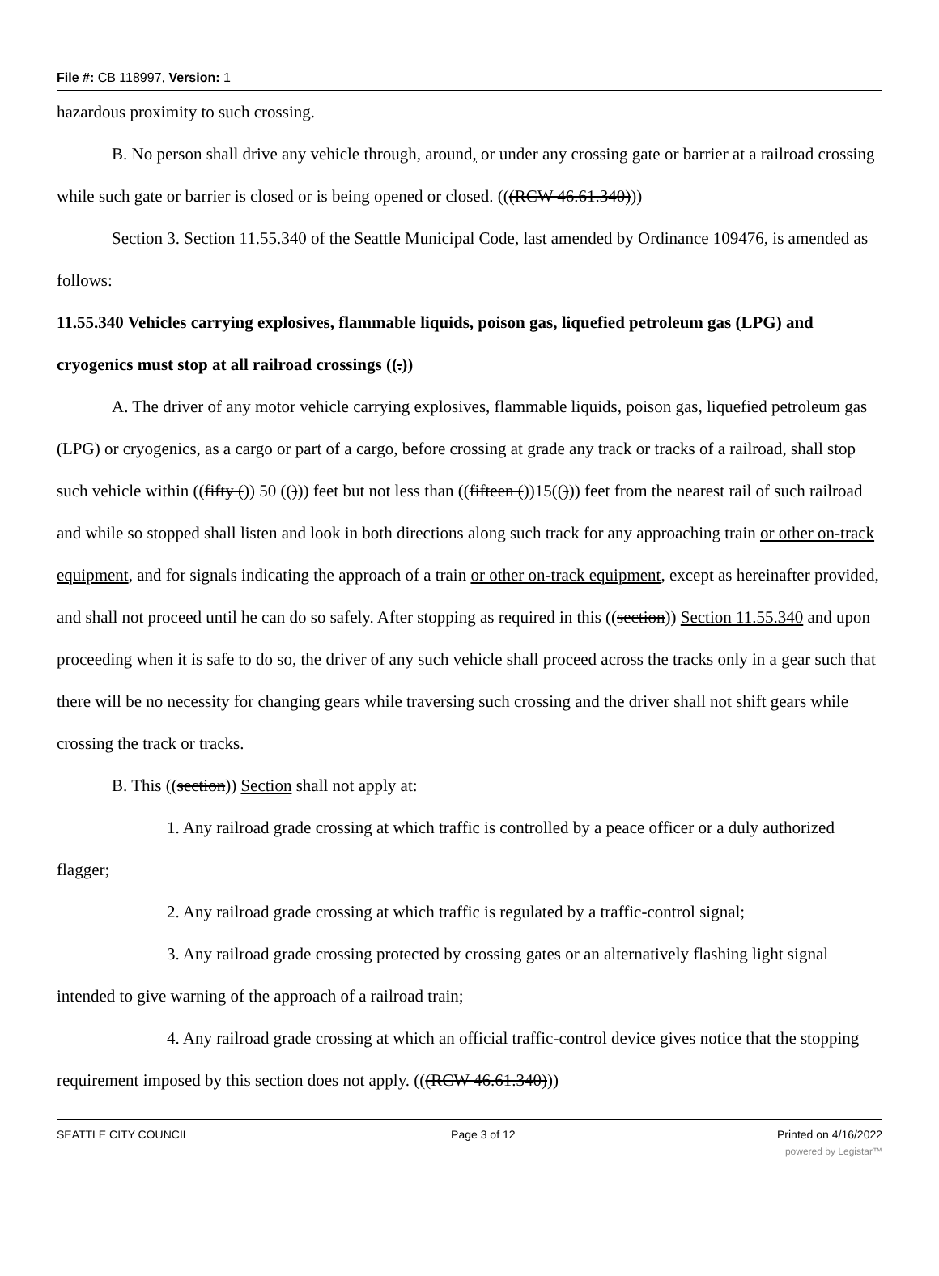File #: CB 118997, Version: 1
hazardous proximity to such crossing.
B. No person shall drive any vehicle through, around, or under any crossing gate or barrier at a railroad crossing while such gate or barrier is closed or is being opened or closed. (((RCW 46.61.340)))
Section 3. Section 11.55.340 of the Seattle Municipal Code, last amended by Ordinance 109476, is amended as follows:
11.55.340 Vehicles carrying explosives, flammable liquids, poison gas, liquefied petroleum gas (LPG) and cryogenics must stop at all railroad crossings ((.))
A. The driver of any motor vehicle carrying explosives, flammable liquids, poison gas, liquefied petroleum gas (LPG) or cryogenics, as a cargo or part of a cargo, before crossing at grade any track or tracks of a railroad, shall stop such vehicle within ((fifty ()) 50 (())) feet but not less than ((fifteen ())15(())) feet from the nearest rail of such railroad and while so stopped shall listen and look in both directions along such track for any approaching train or other on-track equipment, and for signals indicating the approach of a train or other on-track equipment, except as hereinafter provided, and shall not proceed until he can do so safely. After stopping as required in this ((section)) Section 11.55.340 and upon proceeding when it is safe to do so, the driver of any such vehicle shall proceed across the tracks only in a gear such that there will be no necessity for changing gears while traversing such crossing and the driver shall not shift gears while crossing the track or tracks.
B. This ((section)) Section shall not apply at:
1. Any railroad grade crossing at which traffic is controlled by a peace officer or a duly authorized flagger;
2. Any railroad grade crossing at which traffic is regulated by a traffic-control signal;
3. Any railroad grade crossing protected by crossing gates or an alternatively flashing light signal intended to give warning of the approach of a railroad train;
4. Any railroad grade crossing at which an official traffic-control device gives notice that the stopping requirement imposed by this section does not apply. (((RCW 46.61.340)))
SEATTLE CITY COUNCIL Page 3 of 12 Printed on 4/16/2022
powered by Legistar™